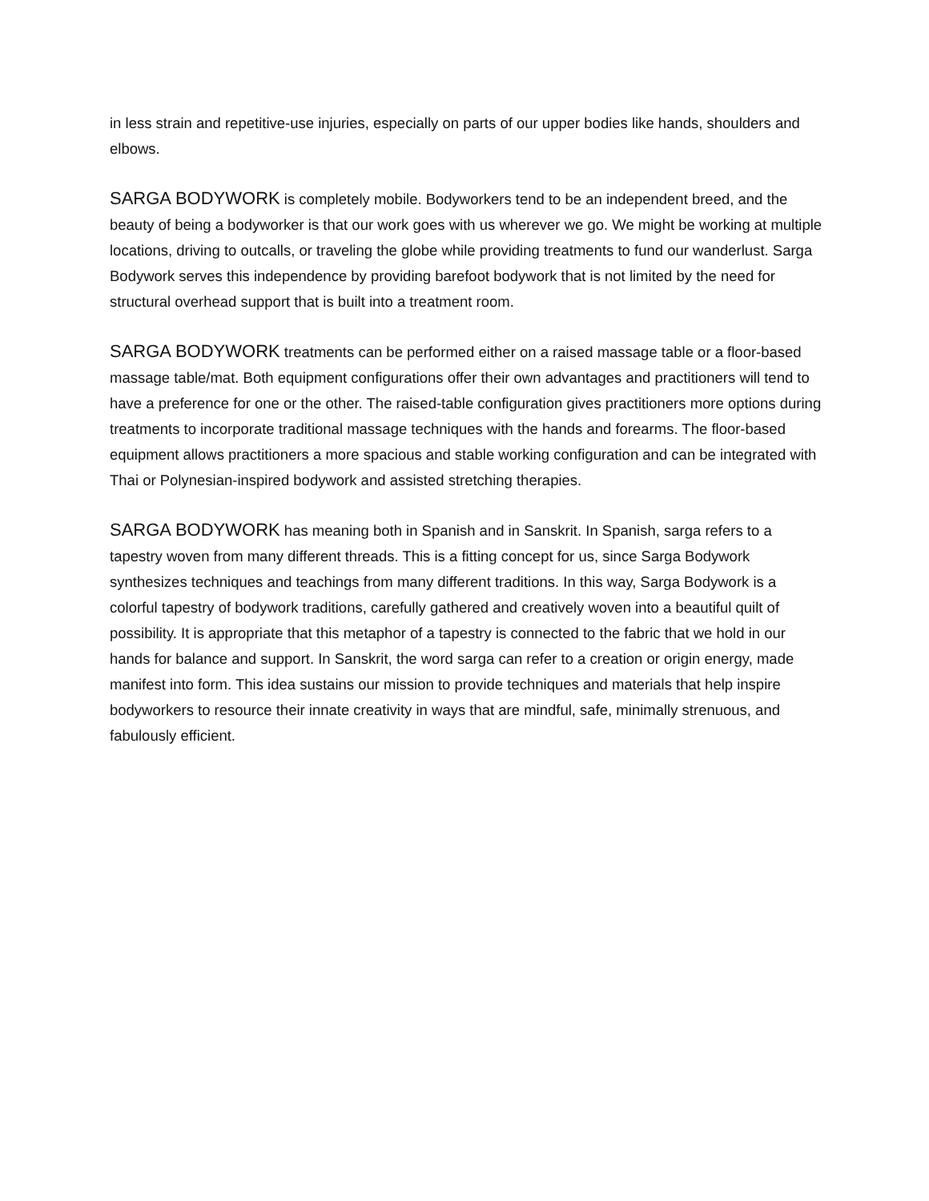in less strain and repetitive-use injuries, especially on parts of our upper bodies like hands, shoulders and elbows.
SARGA BODYWORK is completely mobile. Bodyworkers tend to be an independent breed, and the beauty of being a bodyworker is that our work goes with us wherever we go. We might be working at multiple locations, driving to outcalls, or traveling the globe while providing treatments to fund our wanderlust. Sarga Bodywork serves this independence by providing barefoot bodywork that is not limited by the need for structural overhead support that is built into a treatment room.
SARGA BODYWORK treatments can be performed either on a raised massage table or a floor-based massage table/mat. Both equipment configurations offer their own advantages and practitioners will tend to have a preference for one or the other. The raised-table configuration gives practitioners more options during treatments to incorporate traditional massage techniques with the hands and forearms. The floor-based equipment allows practitioners a more spacious and stable working configuration and can be integrated with Thai or Polynesian-inspired bodywork and assisted stretching therapies.
SARGA BODYWORK has meaning both in Spanish and in Sanskrit. In Spanish, sarga refers to a tapestry woven from many different threads. This is a fitting concept for us, since Sarga Bodywork synthesizes techniques and teachings from many different traditions. In this way, Sarga Bodywork is a colorful tapestry of bodywork traditions, carefully gathered and creatively woven into a beautiful quilt of possibility. It is appropriate that this metaphor of a tapestry is connected to the fabric that we hold in our hands for balance and support. In Sanskrit, the word sarga can refer to a creation or origin energy, made manifest into form. This idea sustains our mission to provide techniques and materials that help inspire bodyworkers to resource their innate creativity in ways that are mindful, safe, minimally strenuous, and fabulously efficient.